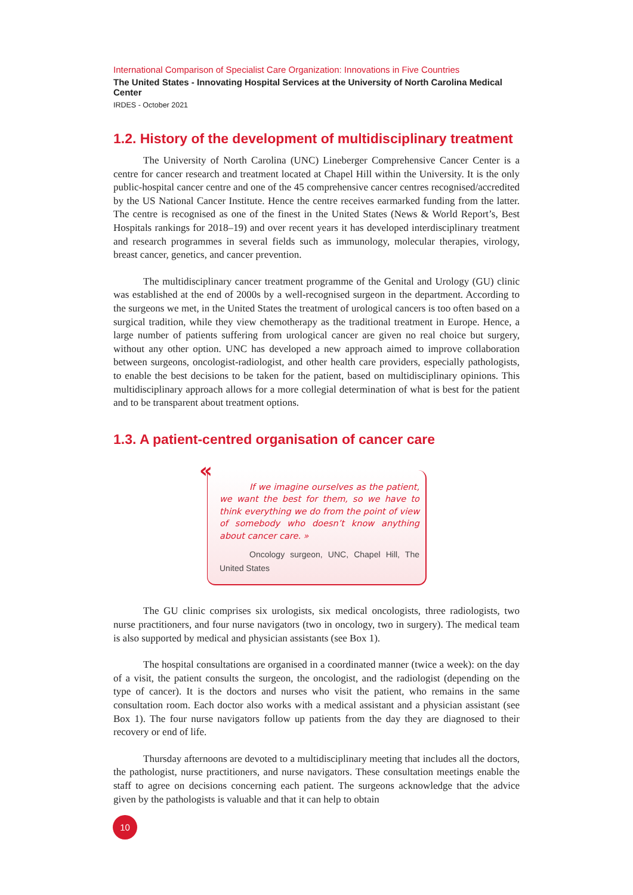International Comparison of Specialist Care Organization: Innovations in Five Countries
The United States - Innovating Hospital Services at the University of North Carolina Medical Center
IRDES - October 2021
1.2. History of the development of multidisciplinary treatment
The University of North Carolina (UNC) Lineberger Comprehensive Cancer Center is a centre for cancer research and treatment located at Chapel Hill within the University. It is the only public-hospital cancer centre and one of the 45 comprehensive cancer centres recognised/accredited by the US National Cancer Institute. Hence the centre receives earmarked funding from the latter. The centre is recognised as one of the finest in the United States (News & World Report’s, Best Hospitals rankings for 2018–19) and over recent years it has developed interdisciplinary treatment and research programmes in several fields such as immunology, molecular therapies, virology, breast cancer, genetics, and cancer prevention.
The multidisciplinary cancer treatment programme of the Genital and Urology (GU) clinic was established at the end of 2000s by a well-recognised surgeon in the department. According to the surgeons we met, in the United States the treatment of urological cancers is too often based on a surgical tradition, while they view chemotherapy as the traditional treatment in Europe. Hence, a large number of patients suffering from urological cancer are given no real choice but surgery, without any other option. UNC has developed a new approach aimed to improve collaboration between surgeons, oncologist-radiologist, and other health care providers, especially pathologists, to enable the best decisions to be taken for the patient, based on multidisciplinary opinions. This multidisciplinary approach allows for a more collegial determination of what is best for the patient and to be transparent about treatment options.
1.3. A patient-centred organisation of cancer care
«
If we imagine ourselves as the patient, we want the best for them, so we have to think everything we do from the point of view of somebody who doesn’t know anything about cancer care. »
Oncology surgeon, UNC, Chapel Hill, The United States
The GU clinic comprises six urologists, six medical oncologists, three radiologists, two nurse practitioners, and four nurse navigators (two in oncology, two in surgery). The medical team is also supported by medical and physician assistants (see Box 1).
The hospital consultations are organised in a coordinated manner (twice a week): on the day of a visit, the patient consults the surgeon, the oncologist, and the radiologist (depending on the type of cancer). It is the doctors and nurses who visit the patient, who remains in the same consultation room. Each doctor also works with a medical assistant and a physician assistant (see Box 1). The four nurse navigators follow up patients from the day they are diagnosed to their recovery or end of life.
Thursday afternoons are devoted to a multidisciplinary meeting that includes all the doctors, the pathologist, nurse practitioners, and nurse navigators. These consultation meetings enable the staff to agree on decisions concerning each patient. The surgeons acknowledge that the advice given by the pathologists is valuable and that it can help to obtain
10